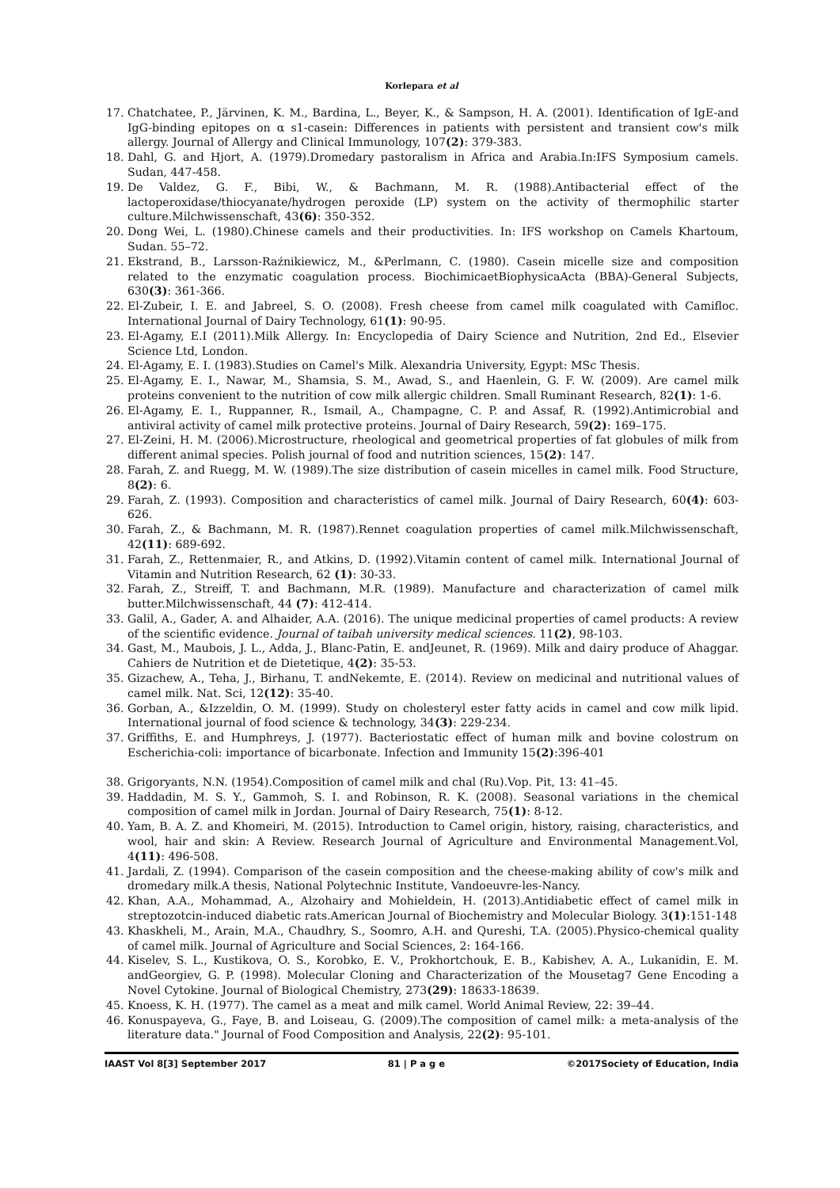Korlepara et al
17. Chatchatee, P., Järvinen, K. M., Bardina, L., Beyer, K., & Sampson, H. A. (2001). Identification of IgE-and IgG-binding epitopes on α s1-casein: Differences in patients with persistent and transient cow's milk allergy. Journal of Allergy and Clinical Immunology, 107(2): 379-383.
18. Dahl, G. and Hjort, A. (1979).Dromedary pastoralism in Africa and Arabia.In:IFS Symposium camels. Sudan, 447-458.
19. De Valdez, G. F., Bibi, W., & Bachmann, M. R. (1988).Antibacterial effect of the lactoperoxidase/thiocyanate/hydrogen peroxide (LP) system on the activity of thermophilic starter culture.Milchwissenschaft, 43(6): 350-352.
20. Dong Wei, L. (1980).Chinese camels and their productivities. In: IFS workshop on Camels Khartoum, Sudan. 55–72.
21. Ekstrand, B., Larsson-Raźnikiewicz, M., &Perlmann, C. (1980). Casein micelle size and composition related to the enzymatic coagulation process. BiochimicaetBiophysicaActa (BBA)-General Subjects, 630(3): 361-366.
22. El-Zubeir, I. E. and Jabreel, S. O. (2008). Fresh cheese from camel milk coagulated with Camifloc. International Journal of Dairy Technology, 61(1): 90-95.
23. El-Agamy, E.I (2011).Milk Allergy. In: Encyclopedia of Dairy Science and Nutrition, 2nd Ed., Elsevier Science Ltd, London.
24. El-Agamy, E. I. (1983).Studies on Camel's Milk. Alexandria University, Egypt: MSc Thesis.
25. El-Agamy, E. I., Nawar, M., Shamsia, S. M., Awad, S., and Haenlein, G. F. W. (2009). Are camel milk proteins convenient to the nutrition of cow milk allergic children. Small Ruminant Research, 82(1): 1-6.
26. El-Agamy, E. I., Ruppanner, R., Ismail, A., Champagne, C. P. and Assaf, R. (1992).Antimicrobial and antiviral activity of camel milk protective proteins. Journal of Dairy Research, 59(2): 169–175.
27. El-Zeini, H. M. (2006).Microstructure, rheological and geometrical properties of fat globules of milk from different animal species. Polish journal of food and nutrition sciences, 15(2): 147.
28. Farah, Z. and Ruegg, M. W. (1989).The size distribution of casein micelles in camel milk. Food Structure, 8(2): 6.
29. Farah, Z. (1993). Composition and characteristics of camel milk. Journal of Dairy Research, 60(4): 603-626.
30. Farah, Z., & Bachmann, M. R. (1987).Rennet coagulation properties of camel milk.Milchwissenschaft, 42(11): 689-692.
31. Farah, Z., Rettenmaier, R., and Atkins, D. (1992).Vitamin content of camel milk. International Journal of Vitamin and Nutrition Research, 62 (1): 30-33.
32. Farah, Z., Streiff, T. and Bachmann, M.R. (1989). Manufacture and characterization of camel milk butter.Milchwissenschaft, 44 (7): 412-414.
33. Galil, A., Gader, A. and Alhaider, A.A. (2016). The unique medicinal properties of camel products: A review of the scientific evidence. Journal of taibah university medical sciences. 11(2), 98-103.
34. Gast, M., Maubois, J. L., Adda, J., Blanc-Patin, E. andJeunet, R. (1969). Milk and dairy produce of Ahaggar. Cahiers de Nutrition et de Dietetique, 4(2): 35-53.
35. Gizachew, A., Teha, J., Birhanu, T. andNekemte, E. (2014). Review on medicinal and nutritional values of camel milk. Nat. Sci, 12(12): 35-40.
36. Gorban, A., &Izzeldin, O. M. (1999). Study on cholesteryl ester fatty acids in camel and cow milk lipid. International journal of food science & technology, 34(3): 229-234.
37. Griffiths, E. and Humphreys, J. (1977). Bacteriostatic effect of human milk and bovine colostrum on Escherichia-coli: importance of bicarbonate. Infection and Immunity 15(2):396-401
38. Grigoryants, N.N. (1954).Composition of camel milk and chal (Ru).Vop. Pit, 13: 41–45.
39. Haddadin, M. S. Y., Gammoh, S. I. and Robinson, R. K. (2008). Seasonal variations in the chemical composition of camel milk in Jordan. Journal of Dairy Research, 75(1): 8-12.
40. Yam, B. A. Z. and Khomeiri, M. (2015). Introduction to Camel origin, history, raising, characteristics, and wool, hair and skin: A Review. Research Journal of Agriculture and Environmental Management.Vol, 4(11): 496-508.
41. Jardali, Z. (1994). Comparison of the casein composition and the cheese-making ability of cow's milk and dromedary milk.A thesis, National Polytechnic Institute, Vandoeuvre-les-Nancy.
42. Khan, A.A., Mohammad, A., Alzohairy and Mohieldein, H. (2013).Antidiabetic effect of camel milk in streptozotcin-induced diabetic rats.American Journal of Biochemistry and Molecular Biology. 3(1):151-148
43. Khaskheli, M., Arain, M.A., Chaudhry, S., Soomro, A.H. and Qureshi, T.A. (2005).Physico-chemical quality of camel milk. Journal of Agriculture and Social Sciences, 2: 164-166.
44. Kiselev, S. L., Kustikova, O. S., Korobko, E. V., Prokhortchouk, E. B., Kabishev, A. A., Lukanidin, E. M. andGeorgiev, G. P. (1998). Molecular Cloning and Characterization of the Mousetag7 Gene Encoding a Novel Cytokine. Journal of Biological Chemistry, 273(29): 18633-18639.
45. Knoess, K. H. (1977). The camel as a meat and milk camel. World Animal Review, 22: 39–44.
46. Konuspayeva, G., Faye, B. and Loiseau, G. (2009).The composition of camel milk: a meta-analysis of the literature data." Journal of Food Composition and Analysis, 22(2): 95-101.
IAAST Vol 8[3] September 2017 81 | P a g e ©2017Society of Education, India